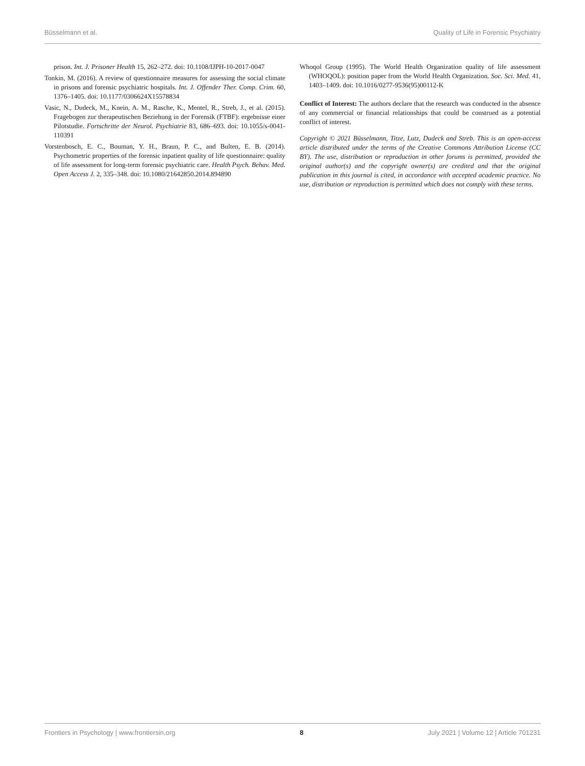Büsselmann et al. Quality of Life in Forensic Psychiatry
prison. Int. J. Prisoner Health 15, 262–272. doi: 10.1108/IJPH-10-2017-0047
Tonkin, M. (2016). A review of questionnaire measures for assessing the social climate in prisons and forensic psychiatric hospitals. Int. J. Offender Ther. Comp. Crim. 60, 1376–1405. doi: 10.1177/0306624X15578834
Vasic, N., Dudeck, M., Knein, A. M., Rasche, K., Mentel, R., Streb, J., et al. (2015). Fragebogen zur therapeutischen Beziehung in der Forensik (FTBF): ergebnisse einer Pilotstudie. Fortschritte der Neurol. Psychiatrie 83, 686–693. doi: 10.1055/s-0041-110391
Vorstenbosch, E. C., Bouman, Y. H., Braun, P. C., and Bulten, E. B. (2014). Psychometric properties of the forensic inpatient quality of life questionnaire: quality of life assessment for long-term forensic psychiatric care. Health Psych. Behav. Med. Open Access J. 2, 335–348. doi: 10.1080/21642850.2014.894890
Whoqol Group (1995). The World Health Organization quality of life assessment (WHOQOL): position paper from the World Health Organization. Soc. Sci. Med. 41, 1403–1409. doi: 10.1016/0277-9536(95)00112-K
Conflict of Interest: The authors declare that the research was conducted in the absence of any commercial or financial relationships that could be construed as a potential conflict of interest.
Copyright © 2021 Büsselmann, Titze, Lutz, Dudeck and Streb. This is an open-access article distributed under the terms of the Creative Commons Attribution License (CC BY). The use, distribution or reproduction in other forums is permitted, provided the original author(s) and the copyright owner(s) are credited and that the original publication in this journal is cited, in accordance with accepted academic practice. No use, distribution or reproduction is permitted which does not comply with these terms.
Frontiers in Psychology | www.frontiersin.org 8 July 2021 | Volume 12 | Article 701231